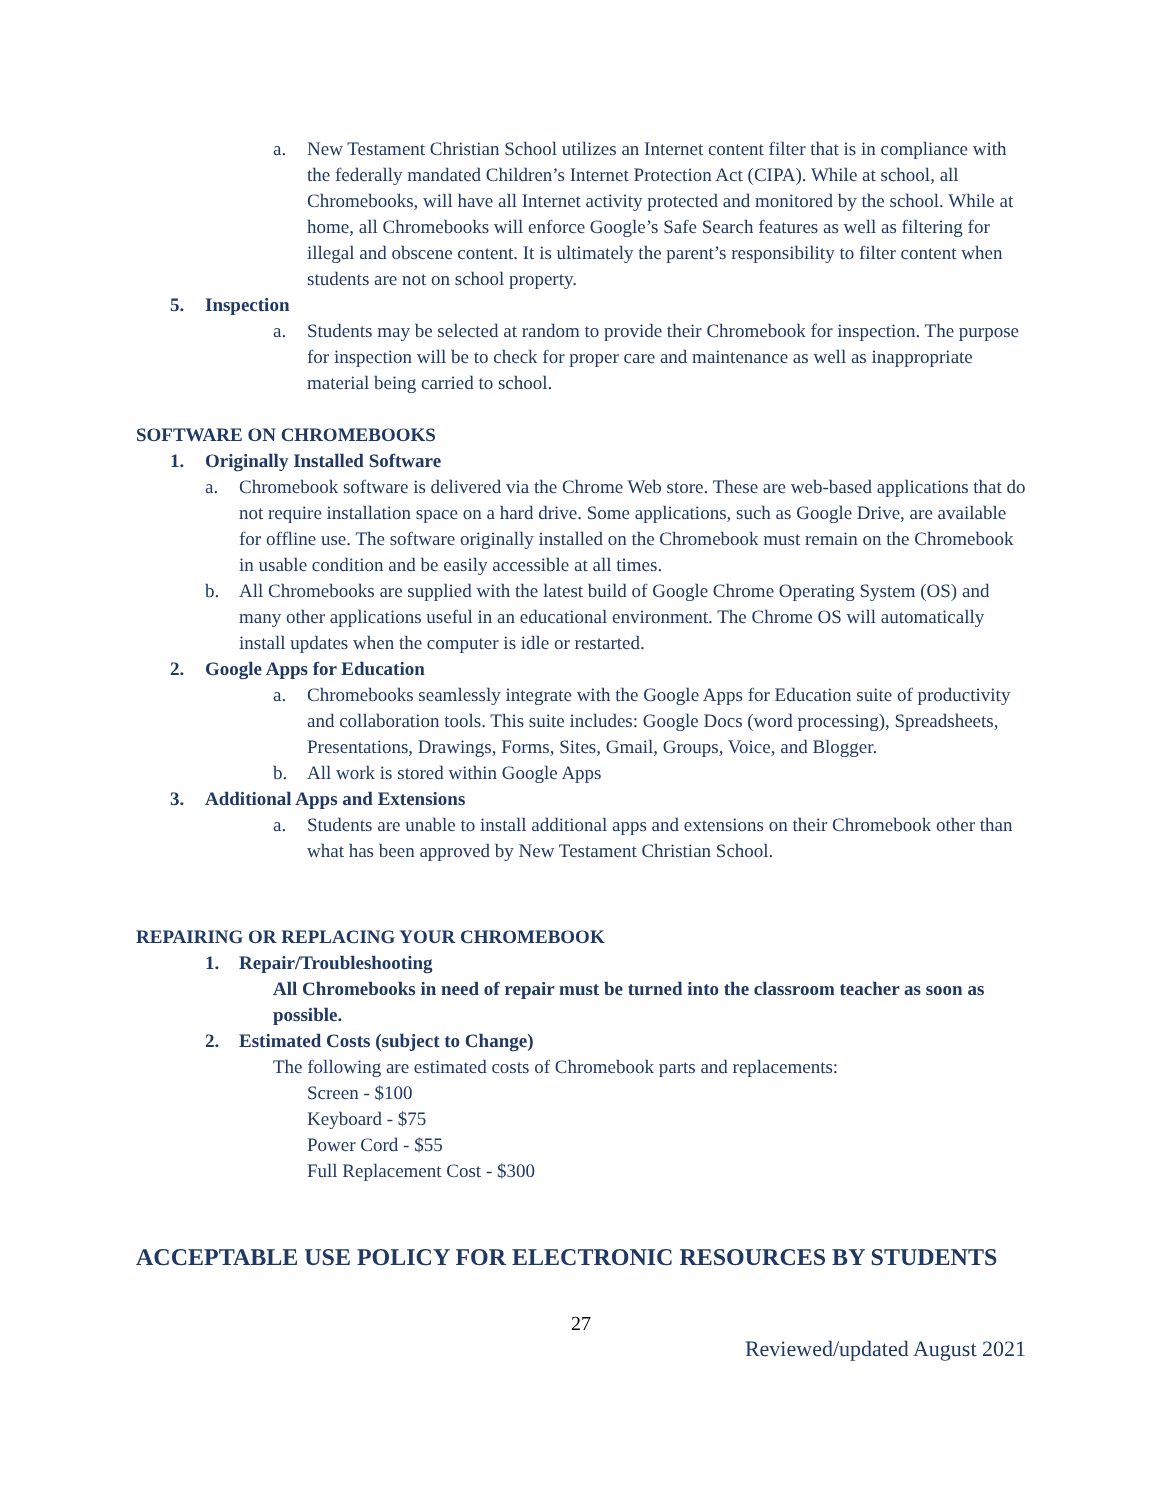a. New Testament Christian School utilizes an Internet content filter that is in compliance with the federally mandated Children’s Internet Protection Act (CIPA). While at school, all Chromebooks, will have all Internet activity protected and monitored by the school. While at home, all Chromebooks will enforce Google’s Safe Search features as well as filtering for illegal and obscene content. It is ultimately the parent’s responsibility to filter content when students are not on school property.
5. Inspection
a. Students may be selected at random to provide their Chromebook for inspection. The purpose for inspection will be to check for proper care and maintenance as well as inappropriate material being carried to school.
SOFTWARE ON CHROMEBOOKS
1. Originally Installed Software
a. Chromebook software is delivered via the Chrome Web store. These are web-based applications that do not require installation space on a hard drive. Some applications, such as Google Drive, are available for offline use. The software originally installed on the Chromebook must remain on the Chromebook in usable condition and be easily accessible at all times.
b. All Chromebooks are supplied with the latest build of Google Chrome Operating System (OS) and many other applications useful in an educational environment. The Chrome OS will automatically install updates when the computer is idle or restarted.
2. Google Apps for Education
a. Chromebooks seamlessly integrate with the Google Apps for Education suite of productivity and collaboration tools. This suite includes: Google Docs (word processing), Spreadsheets, Presentations, Drawings, Forms, Sites, Gmail, Groups, Voice, and Blogger.
b. All work is stored within Google Apps
3. Additional Apps and Extensions
a. Students are unable to install additional apps and extensions on their Chromebook other than what has been approved by New Testament Christian School.
REPAIRING OR REPLACING YOUR CHROMEBOOK
1. Repair/Troubleshooting
All Chromebooks in need of repair must be turned into the classroom teacher as soon as possible.
2. Estimated Costs (subject to Change)
The following are estimated costs of Chromebook parts and replacements:
Screen - $100
Keyboard - $75
Power Cord - $55
Full Replacement Cost - $300
ACCEPTABLE USE POLICY FOR ELECTRONIC RESOURCES BY STUDENTS
27
Reviewed/updated August 2021